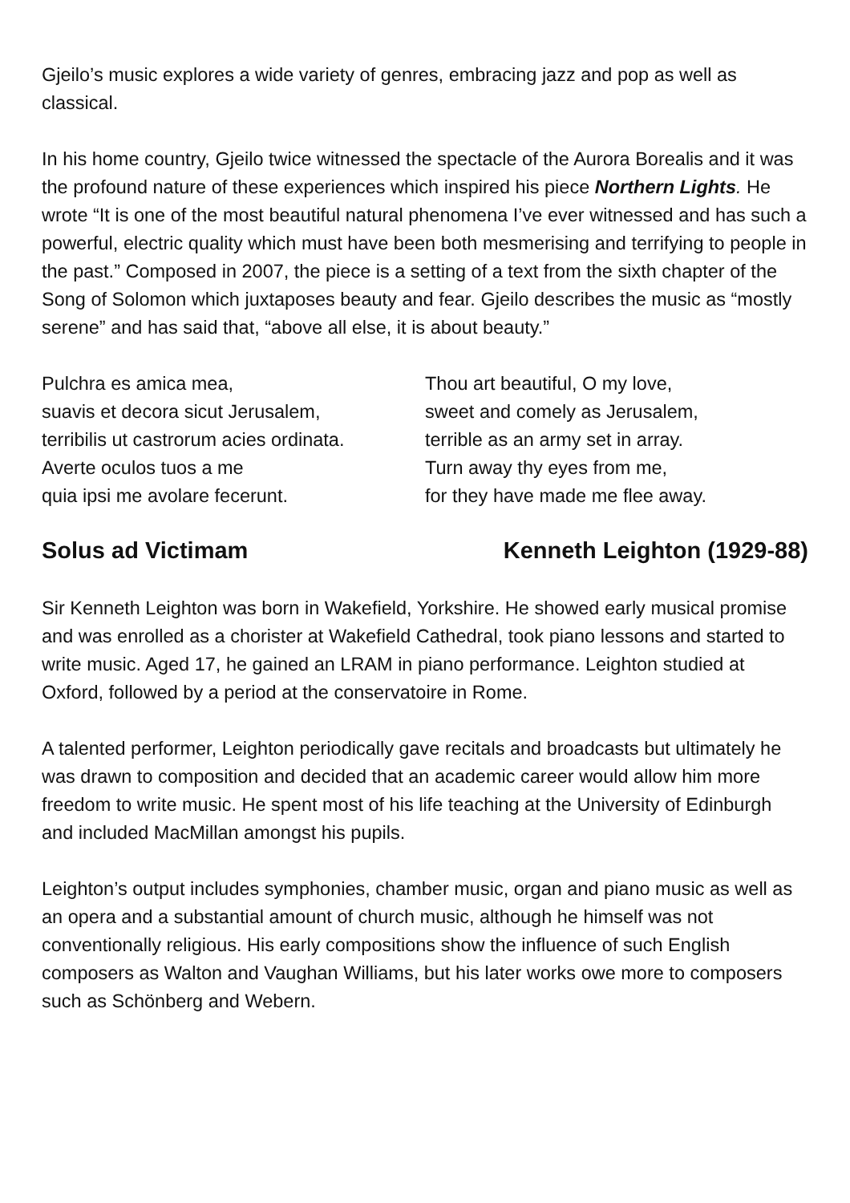Gjeilo’s music explores a wide variety of genres, embracing jazz and pop as well as classical.
In his home country, Gjeilo twice witnessed the spectacle of the Aurora Borealis and it was the profound nature of these experiences which inspired his piece Northern Lights. He wrote “It is one of the most beautiful natural phenomena I’ve ever witnessed and has such a powerful, electric quality which must have been both mesmerising and terrifying to people in the past.” Composed in 2007, the piece is a setting of a text from the sixth chapter of the Song of Solomon which juxtaposes beauty and fear. Gjeilo describes the music as “mostly serene” and has said that, “above all else, it is about beauty.”
Pulchra es amica mea,
suavis et decora sicut Jerusalem,
terribilis ut castrorum acies ordinata.
Averte oculos tuos a me
quia ipsi me avolare fecerunt.
Thou art beautiful, O my love,
sweet and comely as Jerusalem,
terrible as an army set in array.
Turn away thy eyes from me,
for they have made me flee away.
Solus ad Victimam Kenneth Leighton (1929-88)
Sir Kenneth Leighton was born in Wakefield, Yorkshire. He showed early musical promise and was enrolled as a chorister at Wakefield Cathedral, took piano lessons and started to write music. Aged 17, he gained an LRAM in piano performance. Leighton studied at Oxford, followed by a period at the conservatoire in Rome.
A talented performer, Leighton periodically gave recitals and broadcasts but ultimately he was drawn to composition and decided that an academic career would allow him more freedom to write music. He spent most of his life teaching at the University of Edinburgh and included MacMillan amongst his pupils.
Leighton’s output includes symphonies, chamber music, organ and piano music as well as an opera and a substantial amount of church music, although he himself was not conventionally religious. His early compositions show the influence of such English composers as Walton and Vaughan Williams, but his later works owe more to composers such as Schönberg and Webern.